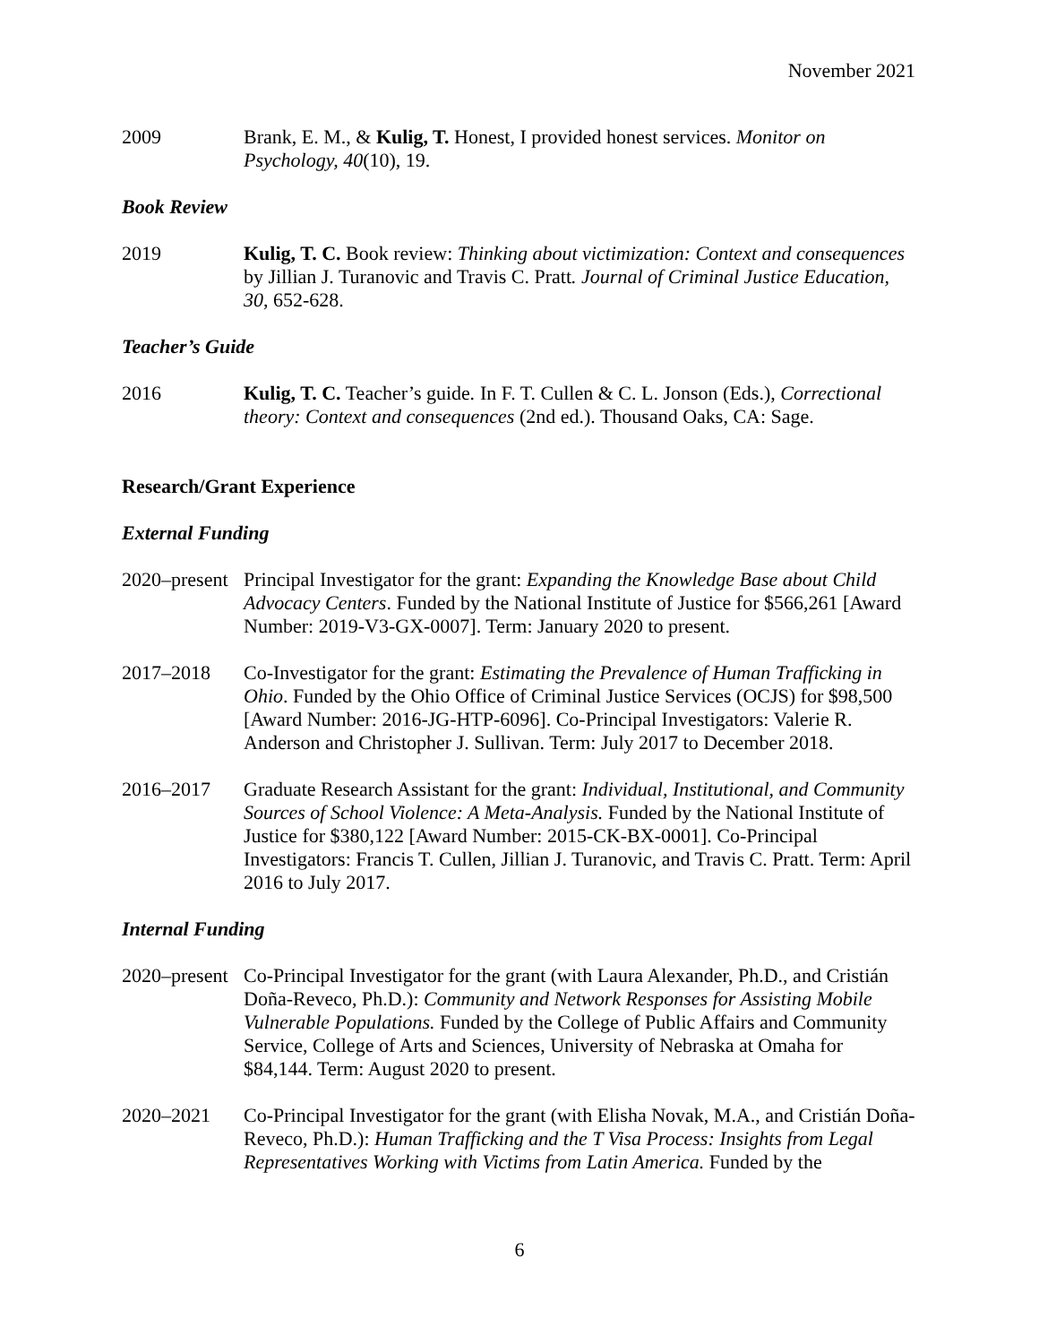November 2021
2009 Brank, E. M., & Kulig, T. Honest, I provided honest services. Monitor on Psychology, 40(10), 19.
Book Review
2019 Kulig, T. C. Book review: Thinking about victimization: Context and consequences by Jillian J. Turanovic and Travis C. Pratt. Journal of Criminal Justice Education, 30, 652-628.
Teacher’s Guide
2016 Kulig, T. C. Teacher’s guide. In F. T. Cullen & C. L. Jonson (Eds.), Correctional theory: Context and consequences (2nd ed.). Thousand Oaks, CA: Sage.
Research/Grant Experience
External Funding
2020–present
Principal Investigator for the grant: Expanding the Knowledge Base about Child Advocacy Centers. Funded by the National Institute of Justice for $566,261 [Award Number: 2019-V3-GX-0007]. Term: January 2020 to present.
2017–2018 Co-Investigator for the grant: Estimating the Prevalence of Human Trafficking in Ohio. Funded by the Ohio Office of Criminal Justice Services (OCJS) for $98,500 [Award Number: 2016-JG-HTP-6096]. Co-Principal Investigators: Valerie R. Anderson and Christopher J. Sullivan. Term: July 2017 to December 2018.
2016–2017 Graduate Research Assistant for the grant: Individual, Institutional, and Community Sources of School Violence: A Meta-Analysis. Funded by the National Institute of Justice for $380,122 [Award Number: 2015-CK-BX-0001]. Co-Principal Investigators: Francis T. Cullen, Jillian J. Turanovic, and Travis C. Pratt. Term: April 2016 to July 2017.
Internal Funding
2020–present
Co-Principal Investigator for the grant (with Laura Alexander, Ph.D., and Cristián Doña-Reveco, Ph.D.): Community and Network Responses for Assisting Mobile Vulnerable Populations. Funded by the College of Public Affairs and Community Service, College of Arts and Sciences, University of Nebraska at Omaha for $84,144. Term: August 2020 to present.
2020–2021 Co-Principal Investigator for the grant (with Elisha Novak, M.A., and Cristián Doña-Reveco, Ph.D.): Human Trafficking and the T Visa Process: Insights from Legal Representatives Working with Victims from Latin America. Funded by the
6